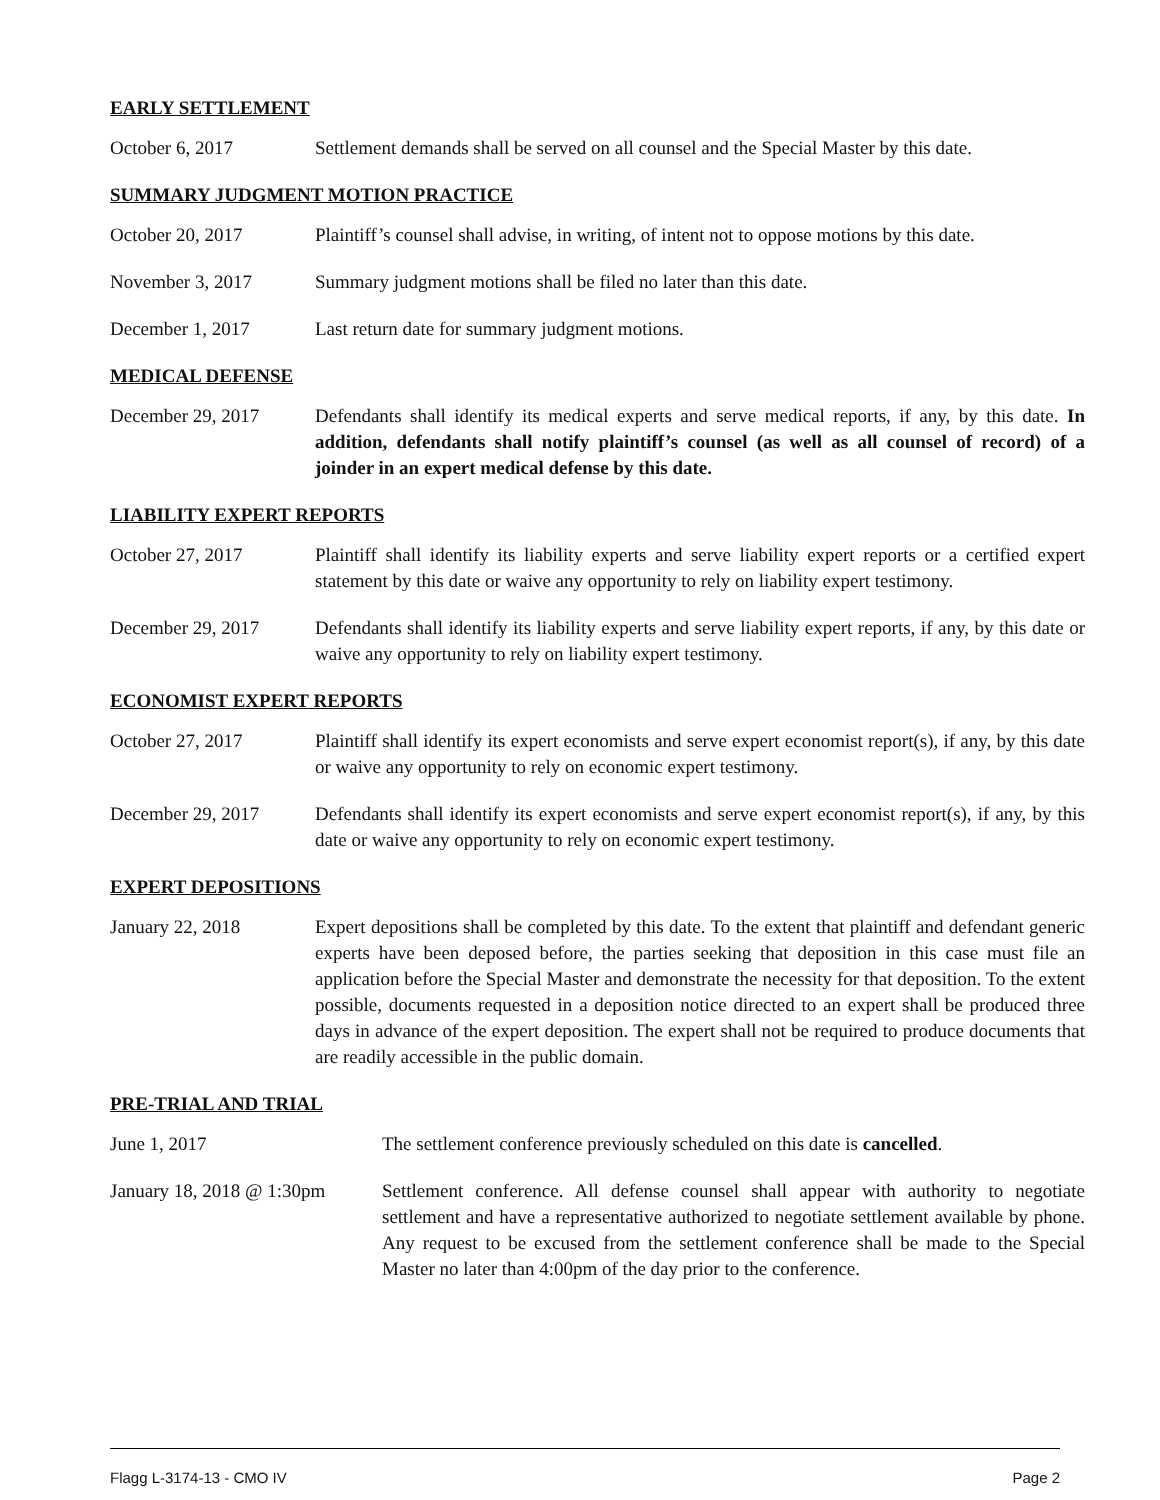EARLY SETTLEMENT
October 6, 2017 Settlement demands shall be served on all counsel and the Special Master by this date.
SUMMARY JUDGMENT MOTION PRACTICE
October 20, 2017 Plaintiff’s counsel shall advise, in writing, of intent not to oppose motions by this date.
November 3, 2017 Summary judgment motions shall be filed no later than this date.
December 1, 2017 Last return date for summary judgment motions.
MEDICAL DEFENSE
December 29, 2017 Defendants shall identify its medical experts and serve medical reports, if any, by this date. In addition, defendants shall notify plaintiff’s counsel (as well as all counsel of record) of a joinder in an expert medical defense by this date.
LIABILITY EXPERT REPORTS
October 27, 2017 Plaintiff shall identify its liability experts and serve liability expert reports or a certified expert statement by this date or waive any opportunity to rely on liability expert testimony.
December 29, 2017 Defendants shall identify its liability experts and serve liability expert reports, if any, by this date or waive any opportunity to rely on liability expert testimony.
ECONOMIST EXPERT REPORTS
October 27, 2017 Plaintiff shall identify its expert economists and serve expert economist report(s), if any, by this date or waive any opportunity to rely on economic expert testimony.
December 29, 2017 Defendants shall identify its expert economists and serve expert economist report(s), if any, by this date or waive any opportunity to rely on economic expert testimony.
EXPERT DEPOSITIONS
January 22, 2018 Expert depositions shall be completed by this date. To the extent that plaintiff and defendant generic experts have been deposed before, the parties seeking that deposition in this case must file an application before the Special Master and demonstrate the necessity for that deposition. To the extent possible, documents requested in a deposition notice directed to an expert shall be produced three days in advance of the expert deposition. The expert shall not be required to produce documents that are readily accessible in the public domain.
PRE-TRIAL AND TRIAL
June 1, 2017 The settlement conference previously scheduled on this date is cancelled.
January 18, 2018 @ 1:30pm
Settlement conference. All defense counsel shall appear with authority to negotiate settlement and have a representative authorized to negotiate settlement available by phone. Any request to be excused from the settlement conference shall be made to the Special Master no later than 4:00pm of the day prior to the conference.
Flagg L-3174-13 - CMO IV Page 2